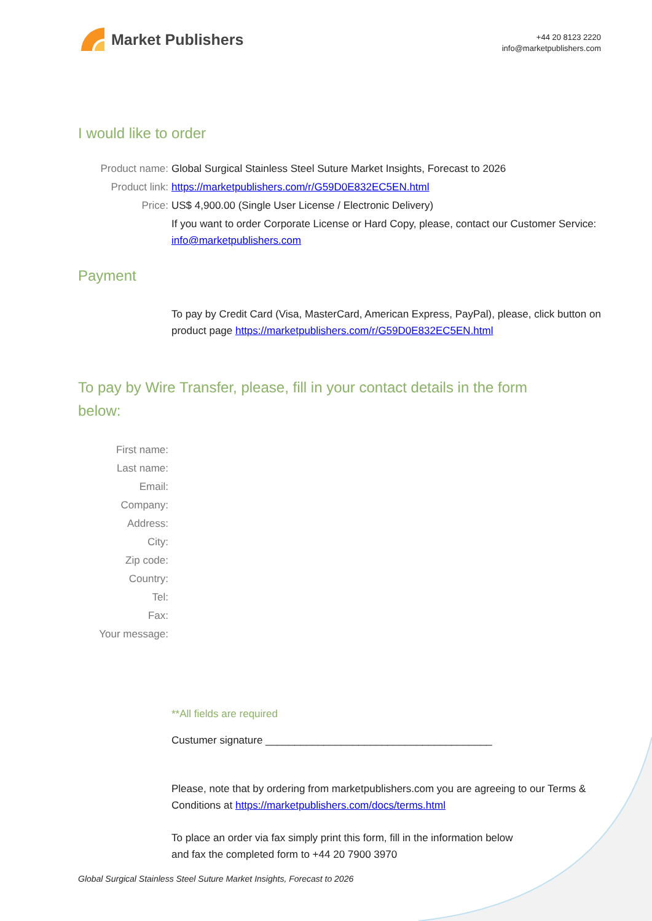Market Publishers
+44 20 8123 2220
info@marketpublishers.com
I would like to order
Product name: Global Surgical Stainless Steel Suture Market Insights, Forecast to 2026
Product link: https://marketpublishers.com/r/G59D0E832EC5EN.html
Price: US$ 4,900.00 (Single User License / Electronic Delivery)
If you want to order Corporate License or Hard Copy, please, contact our Customer Service:
info@marketpublishers.com
Payment
To pay by Credit Card (Visa, MasterCard, American Express, PayPal), please, click button on product page https://marketpublishers.com/r/G59D0E832EC5EN.html
To pay by Wire Transfer, please, fill in your contact details in the form below:
First name:
Last name:
Email:
Company:
Address:
City:
Zip code:
Country:
Tel:
Fax:
Your message:
**All fields are required
Custumer signature _______________________________________
Please, note that by ordering from marketpublishers.com you are agreeing to our Terms & Conditions at https://marketpublishers.com/docs/terms.html
To place an order via fax simply print this form, fill in the information below
and fax the completed form to +44 20 7900 3970
Global Surgical Stainless Steel Suture Market Insights, Forecast to 2026